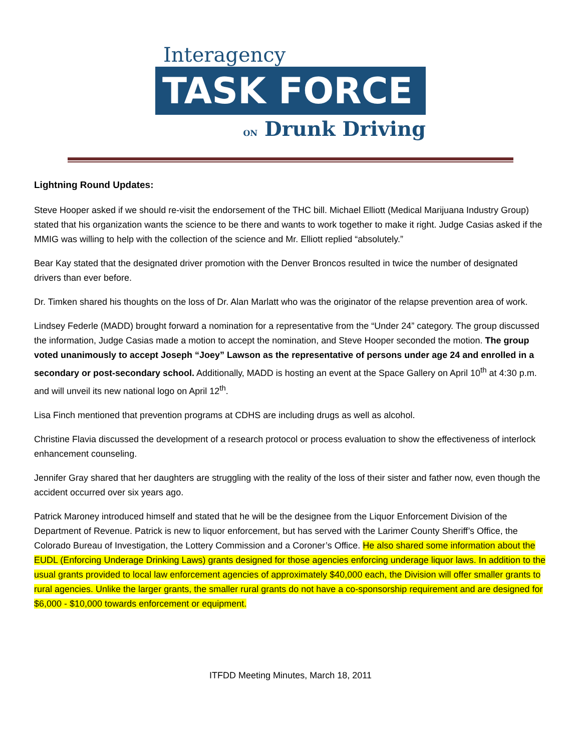Interagency
TASK FORCE
ON Drunk Driving
Lightning Round Updates:
Steve Hooper asked if we should re-visit the endorsement of the THC bill. Michael Elliott (Medical Marijuana Industry Group) stated that his organization wants the science to be there and wants to work together to make it right. Judge Casias asked if the MMIG was willing to help with the collection of the science and Mr. Elliott replied “absolutely.”
Bear Kay stated that the designated driver promotion with the Denver Broncos resulted in twice the number of designated drivers than ever before.
Dr. Timken shared his thoughts on the loss of Dr. Alan Marlatt who was the originator of the relapse prevention area of work.
Lindsey Federle (MADD) brought forward a nomination for a representative from the “Under 24” category. The group discussed the information, Judge Casias made a motion to accept the nomination, and Steve Hooper seconded the motion. The group voted unanimously to accept Joseph “Joey” Lawson as the representative of persons under age 24 and enrolled in a secondary or post-secondary school. Additionally, MADD is hosting an event at the Space Gallery on April 10<sup>th</sup> at 4:30 p.m. and will unveil its new national logo on April 12<sup>th</sup>.
Lisa Finch mentioned that prevention programs at CDHS are including drugs as well as alcohol.
Christine Flavia discussed the development of a research protocol or process evaluation to show the effectiveness of interlock enhancement counseling.
Jennifer Gray shared that her daughters are struggling with the reality of the loss of their sister and father now, even though the accident occurred over six years ago.
Patrick Maroney introduced himself and stated that he will be the designee from the Liquor Enforcement Division of the Department of Revenue. Patrick is new to liquor enforcement, but has served with the Larimer County Sheriff’s Office, the Colorado Bureau of Investigation, the Lottery Commission and a Coroner’s Office. He also shared some information about the EUDL (Enforcing Underage Drinking Laws) grants designed for those agencies enforcing underage liquor laws. In addition to the usual grants provided to local law enforcement agencies of approximately $40,000 each, the Division will offer smaller grants to rural agencies. Unlike the larger grants, the smaller rural grants do not have a co-sponsorship requirement and are designed for $6,000 - $10,000 towards enforcement or equipment.
ITFDD Meeting Minutes, March 18, 2011